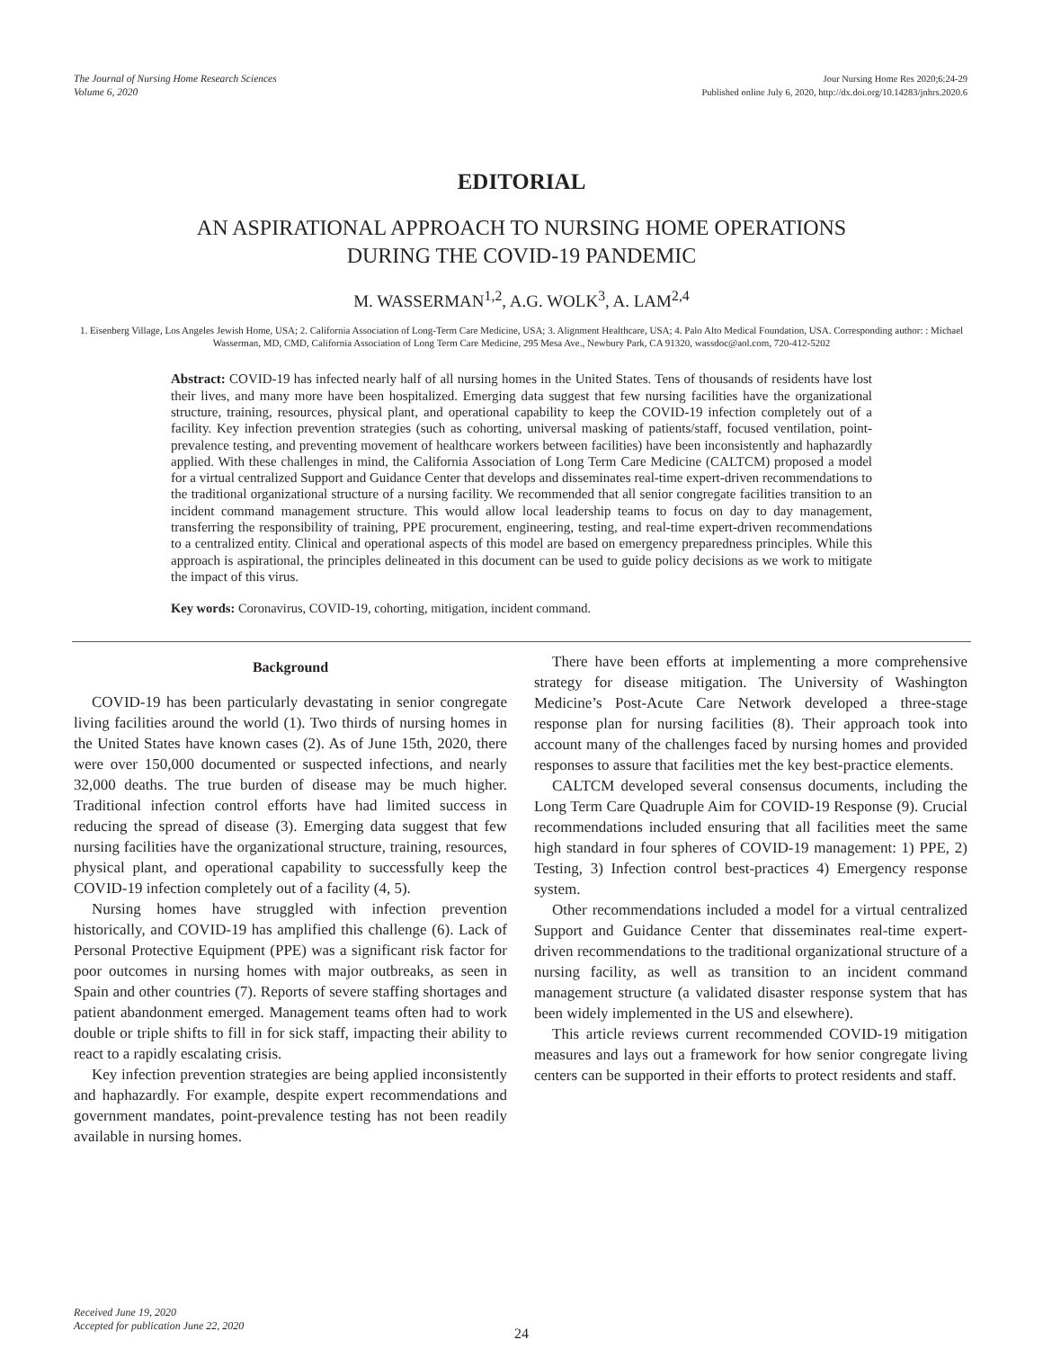The Journal of Nursing Home Research Sciences
Volume 6, 2020
Jour Nursing Home Res 2020;6:24-29
Published online July 6, 2020, http://dx.doi.org/10.14283/jnhrs.2020.6
EDITORIAL
AN ASPIRATIONAL APPROACH TO NURSING HOME OPERATIONS
DURING THE COVID-19 PANDEMIC
M. WASSERMAN<sup>1,2</sup>, A.G. WOLK<sup>3</sup>, A. LAM<sup>2,4</sup>
1. Eisenberg Village, Los Angeles Jewish Home, USA; 2. California Association of Long-Term Care Medicine, USA; 3. Alignment Healthcare, USA; 4. Palo Alto Medical Foundation, USA. Corresponding author: : Michael Wasserman, MD, CMD, California Association of Long Term Care Medicine, 295 Mesa Ave., Newbury Park, CA 91320, wassdoc@aol.com, 720-412-5202
Abstract: COVID-19 has infected nearly half of all nursing homes in the United States. Tens of thousands of residents have lost their lives, and many more have been hospitalized. Emerging data suggest that few nursing facilities have the organizational structure, training, resources, physical plant, and operational capability to keep the COVID-19 infection completely out of a facility. Key infection prevention strategies (such as cohorting, universal masking of patients/staff, focused ventilation, point-prevalence testing, and preventing movement of healthcare workers between facilities) have been inconsistently and haphazardly applied. With these challenges in mind, the California Association of Long Term Care Medicine (CALTCM) proposed a model for a virtual centralized Support and Guidance Center that develops and disseminates real-time expert-driven recommendations to the traditional organizational structure of a nursing facility. We recommended that all senior congregate facilities transition to an incident command management structure. This would allow local leadership teams to focus on day to day management, transferring the responsibility of training, PPE procurement, engineering, testing, and real-time expert-driven recommendations to a centralized entity. Clinical and operational aspects of this model are based on emergency preparedness principles. While this approach is aspirational, the principles delineated in this document can be used to guide policy decisions as we work to mitigate the impact of this virus.
Key words: Coronavirus, COVID-19, cohorting, mitigation, incident command.
Background
COVID-19 has been particularly devastating in senior congregate living facilities around the world (1). Two thirds of nursing homes in the United States have known cases (2). As of June 15th, 2020, there were over 150,000 documented or suspected infections, and nearly 32,000 deaths. The true burden of disease may be much higher. Traditional infection control efforts have had limited success in reducing the spread of disease (3). Emerging data suggest that few nursing facilities have the organizational structure, training, resources, physical plant, and operational capability to successfully keep the COVID-19 infection completely out of a facility (4, 5).
Nursing homes have struggled with infection prevention historically, and COVID-19 has amplified this challenge (6). Lack of Personal Protective Equipment (PPE) was a significant risk factor for poor outcomes in nursing homes with major outbreaks, as seen in Spain and other countries (7). Reports of severe staffing shortages and patient abandonment emerged. Management teams often had to work double or triple shifts to fill in for sick staff, impacting their ability to react to a rapidly escalating crisis.
Key infection prevention strategies are being applied inconsistently and haphazardly. For example, despite expert recommendations and government mandates, point-prevalence testing has not been readily available in nursing homes.
There have been efforts at implementing a more comprehensive strategy for disease mitigation. The University of Washington Medicine’s Post-Acute Care Network developed a three-stage response plan for nursing facilities (8). Their approach took into account many of the challenges faced by nursing homes and provided responses to assure that facilities met the key best-practice elements.
CALTCM developed several consensus documents, including the Long Term Care Quadruple Aim for COVID-19 Response (9). Crucial recommendations included ensuring that all facilities meet the same high standard in four spheres of COVID-19 management: 1) PPE, 2) Testing, 3) Infection control best-practices 4) Emergency response system.
Other recommendations included a model for a virtual centralized Support and Guidance Center that disseminates real-time expert-driven recommendations to the traditional organizational structure of a nursing facility, as well as transition to an incident command management structure (a validated disaster response system that has been widely implemented in the US and elsewhere).
This article reviews current recommended COVID-19 mitigation measures and lays out a framework for how senior congregate living centers can be supported in their efforts to protect residents and staff.
Received June 19, 2020
Accepted for publication June 22, 2020
24